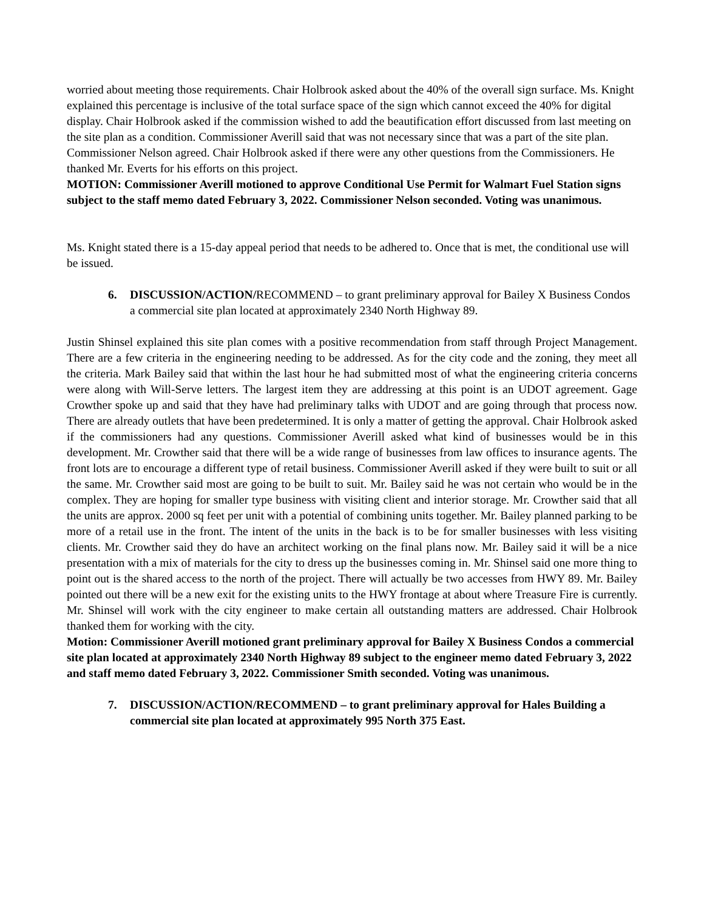worried about meeting those requirements. Chair Holbrook asked about the 40% of the overall sign surface. Ms. Knight explained this percentage is inclusive of the total surface space of the sign which cannot exceed the 40% for digital display. Chair Holbrook asked if the commission wished to add the beautification effort discussed from last meeting on the site plan as a condition. Commissioner Averill said that was not necessary since that was a part of the site plan. Commissioner Nelson agreed. Chair Holbrook asked if there were any other questions from the Commissioners. He thanked Mr. Everts for his efforts on this project.
MOTION: Commissioner Averill motioned to approve Conditional Use Permit for Walmart Fuel Station signs subject to the staff memo dated February 3, 2022. Commissioner Nelson seconded. Voting was unanimous.
Ms. Knight stated there is a 15-day appeal period that needs to be adhered to. Once that is met, the conditional use will be issued.
6. DISCUSSION/ACTION/RECOMMEND – to grant preliminary approval for Bailey X Business Condos a commercial site plan located at approximately 2340 North Highway 89.
Justin Shinsel explained this site plan comes with a positive recommendation from staff through Project Management. There are a few criteria in the engineering needing to be addressed. As for the city code and the zoning, they meet all the criteria. Mark Bailey said that within the last hour he had submitted most of what the engineering criteria concerns were along with Will-Serve letters. The largest item they are addressing at this point is an UDOT agreement. Gage Crowther spoke up and said that they have had preliminary talks with UDOT and are going through that process now. There are already outlets that have been predetermined. It is only a matter of getting the approval. Chair Holbrook asked if the commissioners had any questions. Commissioner Averill asked what kind of businesses would be in this development. Mr. Crowther said that there will be a wide range of businesses from law offices to insurance agents. The front lots are to encourage a different type of retail business. Commissioner Averill asked if they were built to suit or all the same. Mr. Crowther said most are going to be built to suit. Mr. Bailey said he was not certain who would be in the complex. They are hoping for smaller type business with visiting client and interior storage. Mr. Crowther said that all the units are approx. 2000 sq feet per unit with a potential of combining units together. Mr. Bailey planned parking to be more of a retail use in the front. The intent of the units in the back is to be for smaller businesses with less visiting clients. Mr. Crowther said they do have an architect working on the final plans now. Mr. Bailey said it will be a nice presentation with a mix of materials for the city to dress up the businesses coming in. Mr. Shinsel said one more thing to point out is the shared access to the north of the project. There will actually be two accesses from HWY 89. Mr. Bailey pointed out there will be a new exit for the existing units to the HWY frontage at about where Treasure Fire is currently. Mr. Shinsel will work with the city engineer to make certain all outstanding matters are addressed. Chair Holbrook thanked them for working with the city.
Motion: Commissioner Averill motioned grant preliminary approval for Bailey X Business Condos a commercial site plan located at approximately 2340 North Highway 89 subject to the engineer memo dated February 3, 2022 and staff memo dated February 3, 2022. Commissioner Smith seconded. Voting was unanimous.
7. DISCUSSION/ACTION/RECOMMEND – to grant preliminary approval for Hales Building a commercial site plan located at approximately 995 North 375 East.